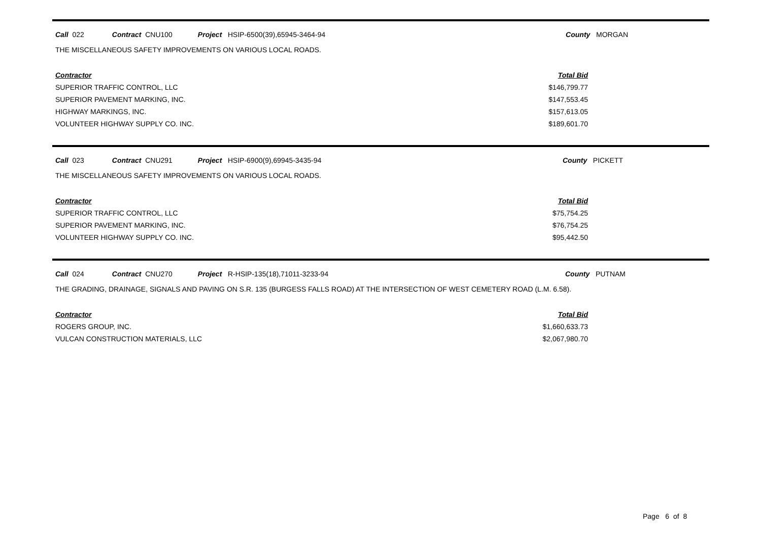Call 022 Contract CNU100 Project HSIP-6500(39),65945-3464-94 County MORGAN
THE MISCELLANEOUS SAFETY IMPROVEMENTS ON VARIOUS LOCAL ROADS.
| Contractor | Total Bid |
| --- | --- |
| SUPERIOR TRAFFIC CONTROL, LLC | $146,799.77 |
| SUPERIOR PAVEMENT MARKING, INC. | $147,553.45 |
| HIGHWAY MARKINGS, INC. | $157,613.05 |
| VOLUNTEER HIGHWAY SUPPLY CO. INC. | $189,601.70 |
Call 023 Contract CNU291 Project HSIP-6900(9),69945-3435-94 County PICKETT
THE MISCELLANEOUS SAFETY IMPROVEMENTS ON VARIOUS LOCAL ROADS.
| Contractor | Total Bid |
| --- | --- |
| SUPERIOR TRAFFIC CONTROL, LLC | $75,754.25 |
| SUPERIOR PAVEMENT MARKING, INC. | $76,754.25 |
| VOLUNTEER HIGHWAY SUPPLY CO. INC. | $95,442.50 |
Call 024 Contract CNU270 Project R-HSIP-135(18),71011-3233-94 County PUTNAM
THE GRADING, DRAINAGE, SIGNALS AND PAVING ON S.R. 135 (BURGESS FALLS ROAD) AT THE INTERSECTION OF WEST CEMETERY ROAD (L.M. 6.58).
| Contractor | Total Bid |
| --- | --- |
| ROGERS GROUP, INC. | $1,660,633.73 |
| VULCAN CONSTRUCTION MATERIALS, LLC | $2,067,980.70 |
Page 6 of 8